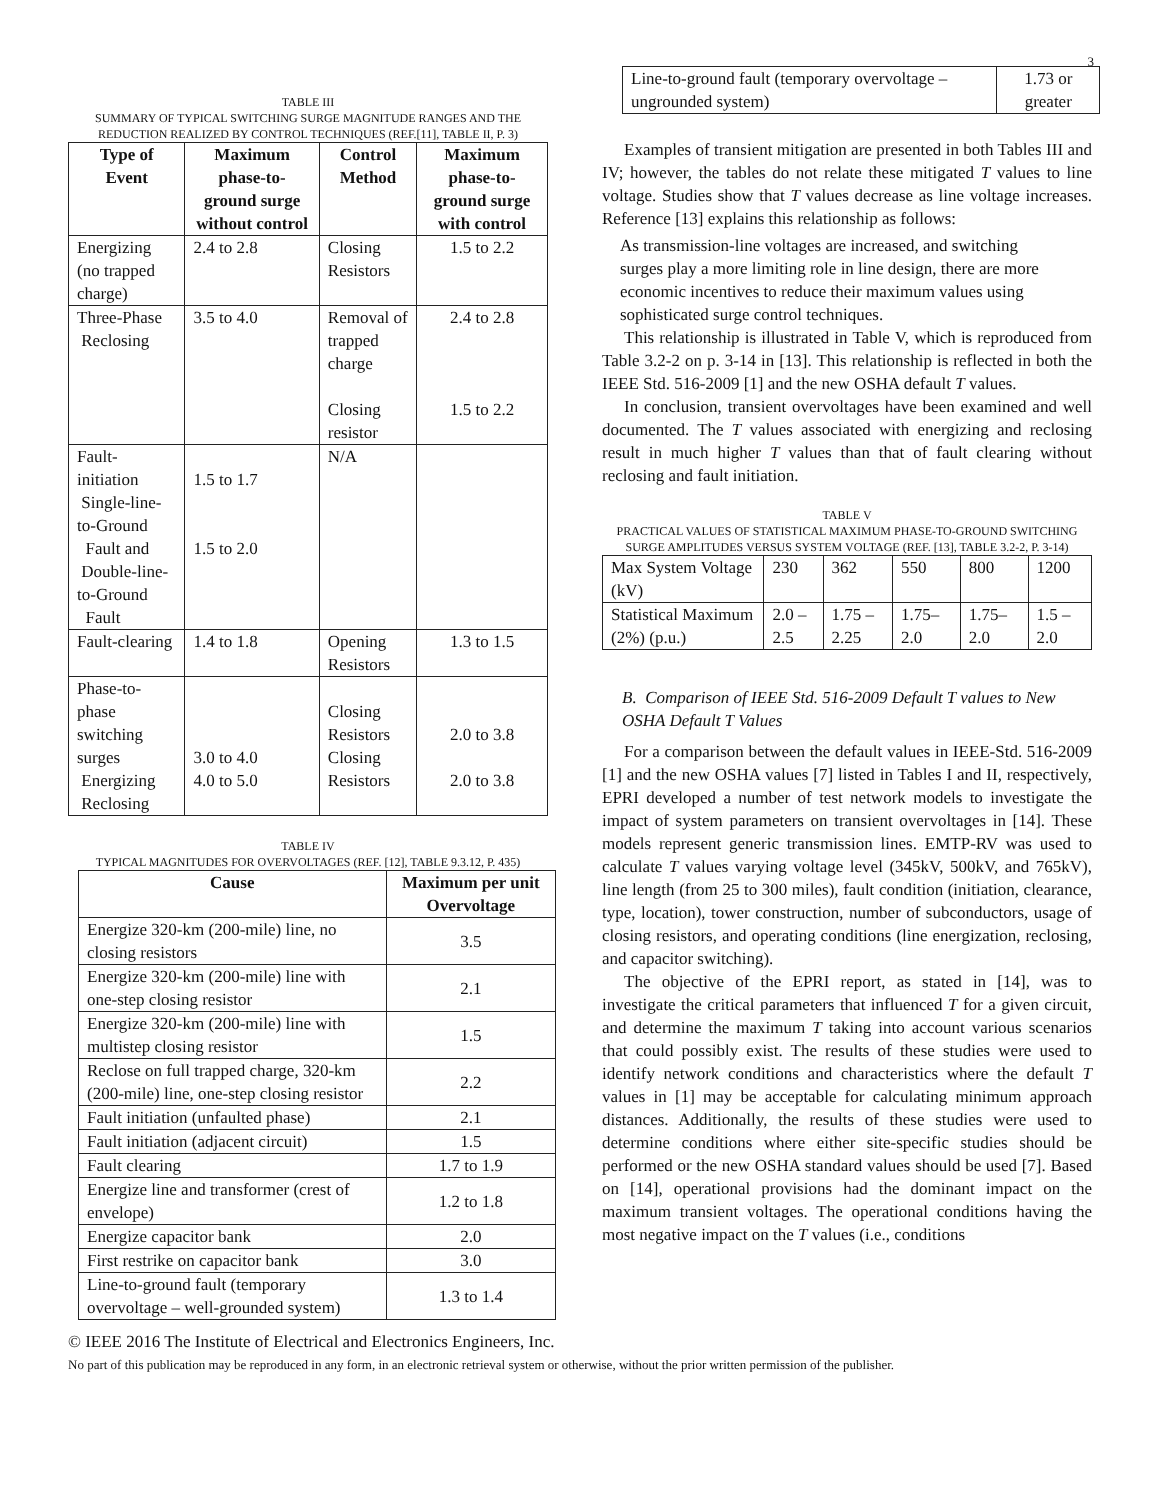3
TABLE III
SUMMARY OF TYPICAL SWITCHING SURGE MAGNITUDE RANGES AND THE REDUCTION REALIZED BY CONTROL TECHNIQUES (REF.[11], TABLE II, P. 3)
| Type of Event | Maximum phase-to-ground surge without control | Control Method | Maximum phase-to-ground surge with control |
| --- | --- | --- | --- |
| Energizing (no trapped charge) | 2.4 to 2.8 | Closing Resistors | 1.5 to 2.2 |
| Three-Phase Reclosing | 3.5 to 4.0 | Removal of trapped charge Closing resistor | 2.4 to 2.8 1.5 to 2.2 |
| Fault-initiation Single-line-to-Ground Fault and Double-line-to-Ground Fault | 1.5 to 1.7 1.5 to 2.0 | N/A | |
| Fault-clearing | 1.4 to 1.8 | Opening Resistors | 1.3 to 1.5 |
| Phase-to-phase switching surges Energizing Reclosing | 3.0 to 4.0 4.0 to 5.0 | Closing Resistors Closing Resistors | 2.0 to 3.8 2.0 to 3.8 |
TABLE IV
TYPICAL MAGNITUDES FOR OVERVOLTAGES (REF. [12], TABLE 9.3.12, P. 435)
| Cause | Maximum per unit Overvoltage |
| --- | --- |
| Energize 320-km (200-mile) line, no closing resistors | 3.5 |
| Energize 320-km (200-mile) line with one-step closing resistor | 2.1 |
| Energize 320-km (200-mile) line with multistep closing resistor | 1.5 |
| Reclose on full trapped charge, 320-km (200-mile) line, one-step closing resistor | 2.2 |
| Fault initiation (unfaulted phase) | 2.1 |
| Fault initiation (adjacent circuit) | 1.5 |
| Fault clearing | 1.7 to 1.9 |
| Energize line and transformer (crest of envelope) | 1.2 to 1.8 |
| Energize capacitor bank | 2.0 |
| First restrike on capacitor bank | 3.0 |
| Line-to-ground fault (temporary overvoltage – well-grounded system) | 1.3 to 1.4 |
| Line-to-ground fault (temporary overvoltage – ungrounded system) | 1.73 or greater |
Examples of transient mitigation are presented in both Tables III and IV; however, the tables do not relate these mitigated T values to line voltage. Studies show that T values decrease as line voltage increases. Reference [13] explains this relationship as follows:
As transmission-line voltages are increased, and switching surges play a more limiting role in line design, there are more economic incentives to reduce their maximum values using sophisticated surge control techniques.
This relationship is illustrated in Table V, which is reproduced from Table 3.2-2 on p. 3-14 in [13]. This relationship is reflected in both the IEEE Std. 516-2009 [1] and the new OSHA default T values.
In conclusion, transient overvoltages have been examined and well documented. The T values associated with energizing and reclosing result in much higher T values than that of fault clearing without reclosing and fault initiation.
TABLE V
PRACTICAL VALUES OF STATISTICAL MAXIMUM PHASE-TO-GROUND SWITCHING SURGE AMPLITUDES VERSUS SYSTEM VOLTAGE (REF. [13], TABLE 3.2-2, P. 3-14)
| Max System Voltage (kV) | 230 | 362 | 550 | 800 | 1200 |
| Statistical Maximum (2%) (p.u.) | 2.0 – 2.5 | 1.75 – 2.25 | 1.75– 2.0 | 1.75– 2.0 | 1.5 – 2.0 |
B. Comparison of IEEE Std. 516-2009 Default T values to New OSHA Default T Values
For a comparison between the default values in IEEE-Std. 516-2009 [1] and the new OSHA values [7] listed in Tables I and II, respectively, EPRI developed a number of test network models to investigate the impact of system parameters on transient overvoltages in [14]. These models represent generic transmission lines. EMTP-RV was used to calculate T values varying voltage level (345kV, 500kV, and 765kV), line length (from 25 to 300 miles), fault condition (initiation, clearance, type, location), tower construction, number of subconductors, usage of closing resistors, and operating conditions (line energization, reclosing, and capacitor switching).
The objective of the EPRI report, as stated in [14], was to investigate the critical parameters that influenced T for a given circuit, and determine the maximum T taking into account various scenarios that could possibly exist. The results of these studies were used to identify network conditions and characteristics where the default T values in [1] may be acceptable for calculating minimum approach distances. Additionally, the results of these studies were used to determine conditions where either site-specific studies should be performed or the new OSHA standard values should be used [7]. Based on [14], operational provisions had the dominant impact on the maximum transient voltages. The operational conditions having the most negative impact on the T values (i.e., conditions
© IEEE 2016 The Institute of Electrical and Electronics Engineers, Inc.
No part of this publication may be reproduced in any form, in an electronic retrieval system or otherwise, without the prior written permission of the publisher.